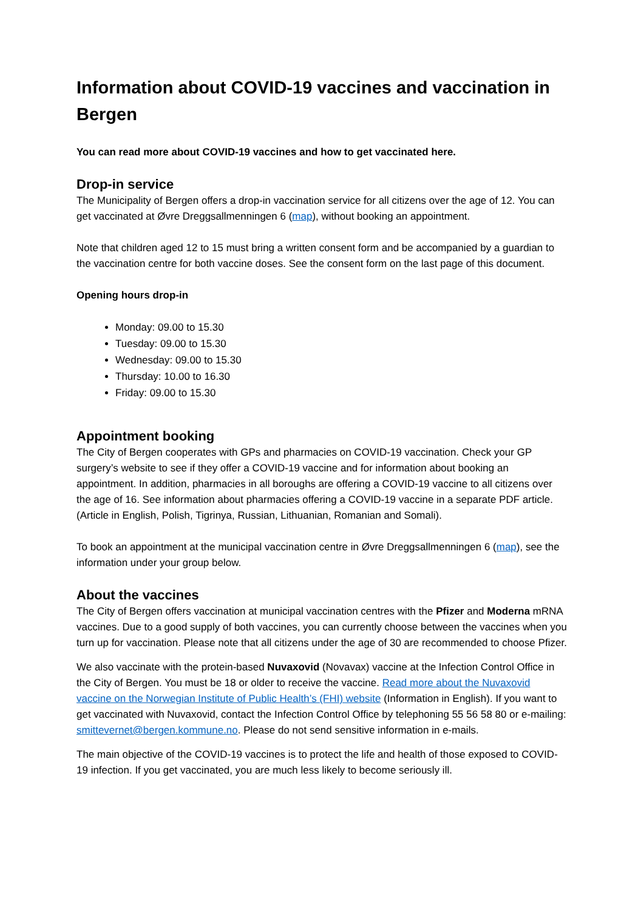Information about COVID-19 vaccines and vaccination in Bergen
You can read more about COVID-19 vaccines and how to get vaccinated here.
Drop-in service
The Municipality of Bergen offers a drop-in vaccination service for all citizens over the age of 12. You can get vaccinated at Øvre Dreggsallmenningen 6 (map), without booking an appointment.
Note that children aged 12 to 15 must bring a written consent form and be accompanied by a guardian to the vaccination centre for both vaccine doses. See the consent form on the last page of this document.
Opening hours drop-in
Monday: 09.00 to 15.30
Tuesday: 09.00 to 15.30
Wednesday: 09.00 to 15.30
Thursday: 10.00 to 16.30
Friday: 09.00 to 15.30
Appointment booking
The City of Bergen cooperates with GPs and pharmacies on COVID-19 vaccination. Check your GP surgery’s website to see if they offer a COVID-19 vaccine and for information about booking an appointment. In addition, pharmacies in all boroughs are offering a COVID-19 vaccine to all citizens over the age of 16. See information about pharmacies offering a COVID-19 vaccine in a separate PDF article. (Article in English, Polish, Tigrinya, Russian, Lithuanian, Romanian and Somali).
To book an appointment at the municipal vaccination centre in Øvre Dreggsallmenningen 6 (map), see the information under your group below.
About the vaccines
The City of Bergen offers vaccination at municipal vaccination centres with the Pfizer and Moderna mRNA vaccines. Due to a good supply of both vaccines, you can currently choose between the vaccines when you turn up for vaccination. Please note that all citizens under the age of 30 are recommended to choose Pfizer.
We also vaccinate with the protein-based Nuvaxovid (Novavax) vaccine at the Infection Control Office in the City of Bergen. You must be 18 or older to receive the vaccine. Read more about the Nuvaxovid vaccine on the Norwegian Institute of Public Health’s (FHI) website (Information in English). If you want to get vaccinated with Nuvaxovid, contact the Infection Control Office by telephoning 55 56 58 80 or e-mailing: smittevernet@bergen.kommune.no. Please do not send sensitive information in e-mails.
The main objective of the COVID-19 vaccines is to protect the life and health of those exposed to COVID-19 infection. If you get vaccinated, you are much less likely to become seriously ill.